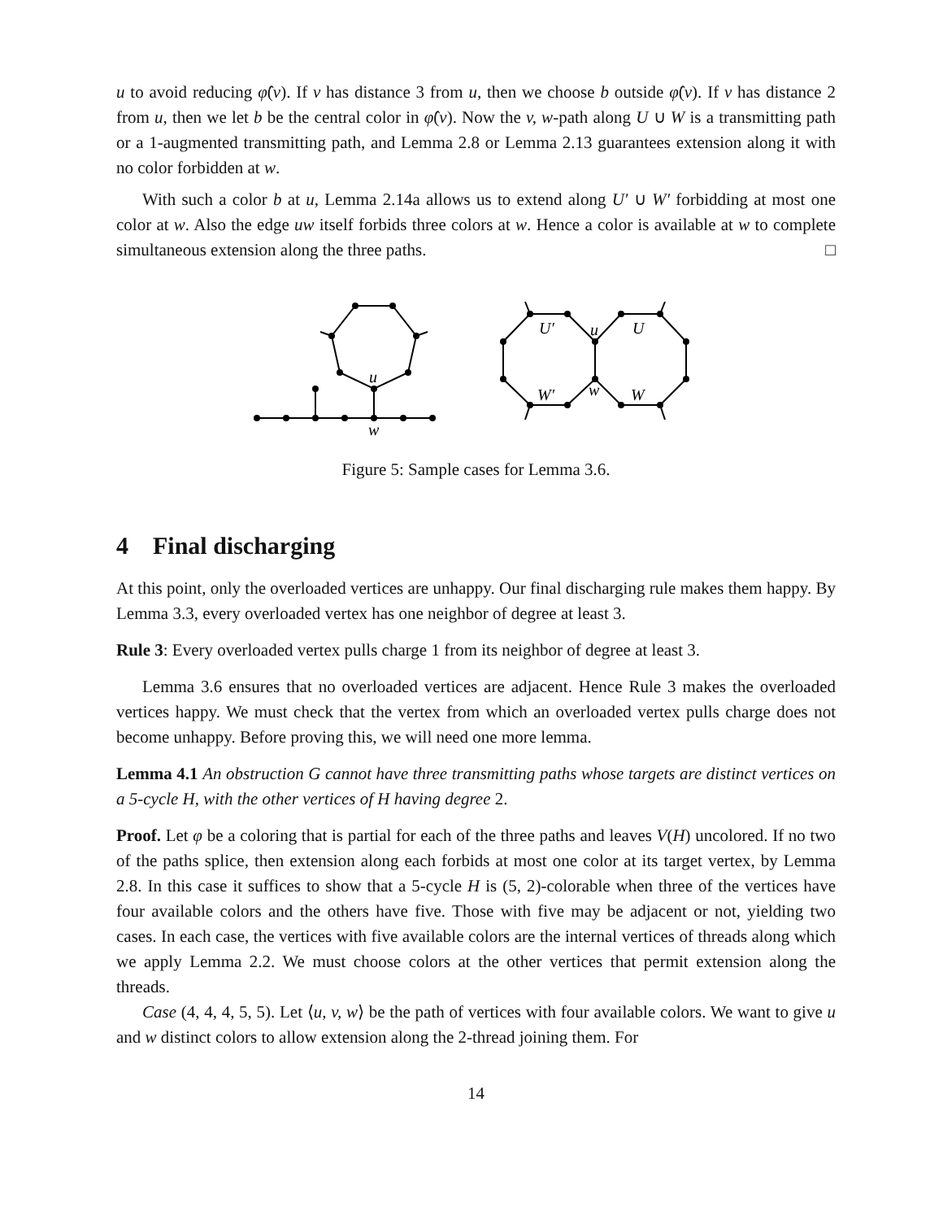u to avoid reducing φ̂(v). If v has distance 3 from u, then we choose b outside φ̂(v). If v has distance 2 from u, then we let b be the central color in φ̂(v). Now the v, w-path along U ∪ W is a transmitting path or a 1-augmented transmitting path, and Lemma 2.8 or Lemma 2.13 guarantees extension along it with no color forbidden at w.
With such a color b at u, Lemma 2.14a allows us to extend along U′ ∪ W′ forbidding at most one color at w. Also the edge uw itself forbids three colors at w. Hence a color is available at w to complete simultaneous extension along the three paths. □
u
w
U′
u
U
W′
w
W
Figure 5: Sample cases for Lemma 3.6.
4 Final discharging
At this point, only the overloaded vertices are unhappy. Our final discharging rule makes them happy. By Lemma 3.3, every overloaded vertex has one neighbor of degree at least 3.
Rule 3: Every overloaded vertex pulls charge 1 from its neighbor of degree at least 3.
Lemma 3.6 ensures that no overloaded vertices are adjacent. Hence Rule 3 makes the overloaded vertices happy. We must check that the vertex from which an overloaded vertex pulls charge does not become unhappy. Before proving this, we will need one more lemma.
Lemma 4.1 An obstruction G cannot have three transmitting paths whose targets are distinct vertices on a 5-cycle H, with the other vertices of H having degree 2.
Proof. Let φ be a coloring that is partial for each of the three paths and leaves V(H) uncolored. If no two of the paths splice, then extension along each forbids at most one color at its target vertex, by Lemma 2.8. In this case it suffices to show that a 5-cycle H is (5, 2)-colorable when three of the vertices have four available colors and the others have five. Those with five may be adjacent or not, yielding two cases. In each case, the vertices with five available colors are the internal vertices of threads along which we apply Lemma 2.2. We must choose colors at the other vertices that permit extension along the threads.
Case (4, 4, 4, 5, 5). Let ⟨u, v, w⟩ be the path of vertices with four available colors. We want to give u and w distinct colors to allow extension along the 2-thread joining them. For
14